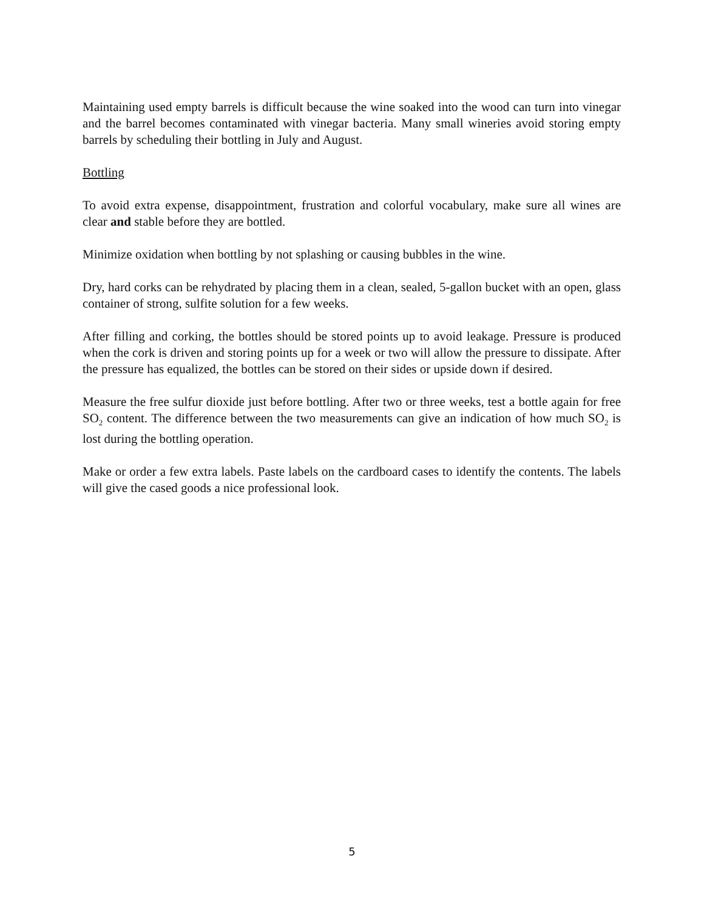Maintaining used empty barrels is difficult because the wine soaked into the wood can turn into vinegar and the barrel becomes contaminated with vinegar bacteria. Many small wineries avoid storing empty barrels by scheduling their bottling in July and August.
Bottling
To avoid extra expense, disappointment, frustration and colorful vocabulary, make sure all wines are clear and stable before they are bottled.
Minimize oxidation when bottling by not splashing or causing bubbles in the wine.
Dry, hard corks can be rehydrated by placing them in a clean, sealed, 5-gallon bucket with an open, glass container of strong, sulfite solution for a few weeks.
After filling and corking, the bottles should be stored points up to avoid leakage. Pressure is produced when the cork is driven and storing points up for a week or two will allow the pressure to dissipate. After the pressure has equalized, the bottles can be stored on their sides or upside down if desired.
Measure the free sulfur dioxide just before bottling. After two or three weeks, test a bottle again for free SO<sub>2</sub> content. The difference between the two measurements can give an indication of how much SO<sub>2</sub> is lost during the bottling operation.
Make or order a few extra labels. Paste labels on the cardboard cases to identify the contents. The labels will give the cased goods a nice professional look.
5